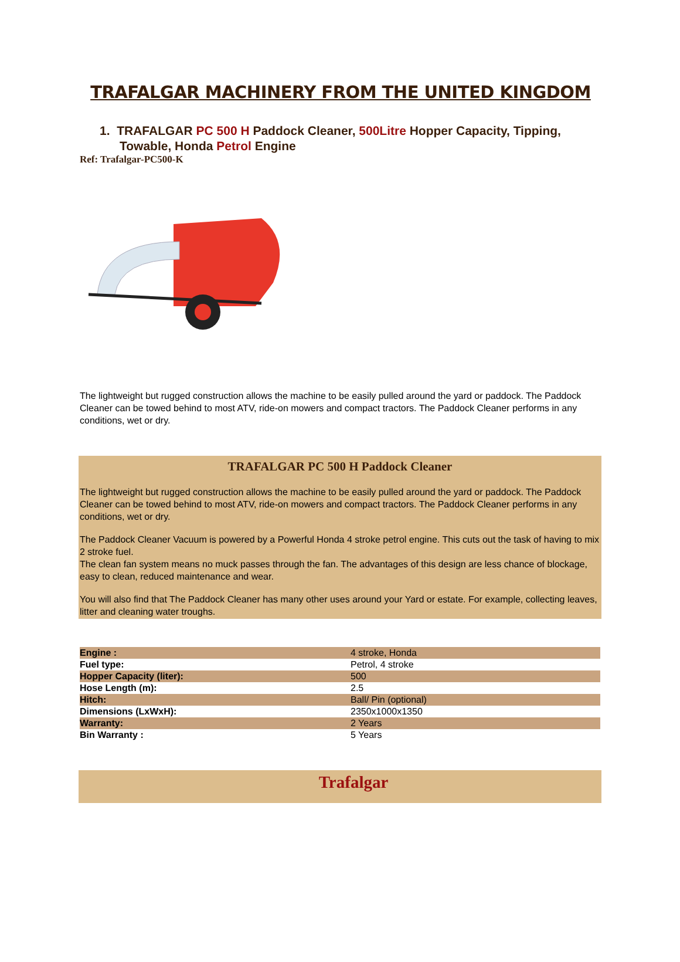TRAFALGAR MACHINERY FROM THE UNITED KINGDOM
1. TRAFALGAR PC 500 H Paddock Cleaner, 500Litre Hopper Capacity, Tipping, Towable, Honda Petrol Engine
Ref: Trafalgar-PC500-K
The lightweight but rugged construction allows the machine to be easily pulled around the yard or paddock. The Paddock Cleaner can be towed behind to most ATV, ride-on mowers and compact tractors. The Paddock Cleaner performs in any conditions, wet or dry.
TRAFALGAR PC 500 H Paddock Cleaner
The lightweight but rugged construction allows the machine to be easily pulled around the yard or paddock. The Paddock Cleaner can be towed behind to most ATV, ride-on mowers and compact tractors. The Paddock Cleaner performs in any conditions, wet or dry.
The Paddock Cleaner Vacuum is powered by a Powerful Honda 4 stroke petrol engine. This cuts out the task of having to mix 2 stroke fuel.
The clean fan system means no muck passes through the fan. The advantages of this design are less chance of blockage, easy to clean, reduced maintenance and wear.
You will also find that The Paddock Cleaner has many other uses around your Yard or estate. For example, collecting leaves, litter and cleaning water troughs.
| Engine : | 4 stroke, Honda |
| Fuel type: | Petrol, 4 stroke |
| Hopper Capacity (liter): | 500 |
| Hose Length (m): | 2.5 |
| Hitch: | Ball/ Pin (optional) |
| Dimensions (LxWxH): | 2350x1000x1350 |
| Warranty: | 2 Years |
| Bin Warranty : | 5 Years |
Trafalgar